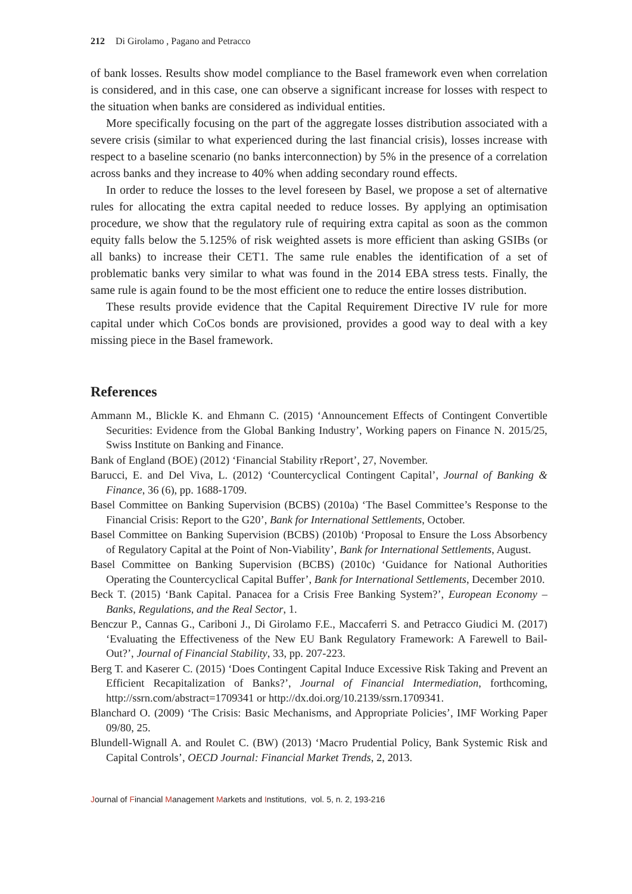212 Di Girolamo , Pagano and Petracco
of bank losses. Results show model compliance to the Basel framework even when correlation is considered, and in this case, one can observe a significant increase for losses with respect to the situation when banks are considered as individual entities.
More specifically focusing on the part of the aggregate losses distribution associated with a severe crisis (similar to what experienced during the last financial crisis), losses increase with respect to a baseline scenario (no banks interconnection) by 5% in the presence of a correlation across banks and they increase to 40% when adding secondary round effects.
In order to reduce the losses to the level foreseen by Basel, we propose a set of alternative rules for allocating the extra capital needed to reduce losses. By applying an optimisation procedure, we show that the regulatory rule of requiring extra capital as soon as the common equity falls below the 5.125% of risk weighted assets is more efficient than asking GSIBs (or all banks) to increase their CET1. The same rule enables the identification of a set of problematic banks very similar to what was found in the 2014 EBA stress tests. Finally, the same rule is again found to be the most efficient one to reduce the entire losses distribution.
These results provide evidence that the Capital Requirement Directive IV rule for more capital under which CoCos bonds are provisioned, provides a good way to deal with a key missing piece in the Basel framework.
References
Ammann M., Blickle K. and Ehmann C. (2015) ‘Announcement Effects of Contingent Convertible Securities: Evidence from the Global Banking Industry’, Working papers on Finance N. 2015/25, Swiss Institute on Banking and Finance.
Bank of England (BOE) (2012) ‘Financial Stability rReport’, 27, November.
Barucci, E. and Del Viva, L. (2012) ‘Countercyclical Contingent Capital’, Journal of Banking & Finance, 36 (6), pp. 1688-1709.
Basel Committee on Banking Supervision (BCBS) (2010a) ‘The Basel Committee’s Response to the Financial Crisis: Report to the G20’, Bank for International Settlements, October.
Basel Committee on Banking Supervision (BCBS) (2010b) ‘Proposal to Ensure the Loss Absorbency of Regulatory Capital at the Point of Non-Viability’, Bank for International Settlements, August.
Basel Committee on Banking Supervision (BCBS) (2010c) ‘Guidance for National Authorities Operating the Countercyclical Capital Buffer’, Bank for International Settlements, December 2010.
Beck T. (2015) ‘Bank Capital. Panacea for a Crisis Free Banking System?’, European Economy – Banks, Regulations, and the Real Sector, 1.
Benczur P., Cannas G., Cariboni J., Di Girolamo F.E., Maccaferri S. and Petracco Giudici M. (2017) ‘Evaluating the Effectiveness of the New EU Bank Regulatory Framework: A Farewell to Bail-Out?’, Journal of Financial Stability, 33, pp. 207-223.
Berg T. and Kaserer C. (2015) ‘Does Contingent Capital Induce Excessive Risk Taking and Prevent an Efficient Recapitalization of Banks?’, Journal of Financial Intermediation, forthcoming, http://ssrn.com/abstract=1709341 or http://dx.doi.org/10.2139/ssrn.1709341.
Blanchard O. (2009) ‘The Crisis: Basic Mechanisms, and Appropriate Policies’, IMF Working Paper 09/80, 25.
Blundell-Wignall A. and Roulet C. (BW) (2013) ‘Macro Prudential Policy, Bank Systemic Risk and Capital Controls’, OECD Journal: Financial Market Trends, 2, 2013.
Journal of Financial Management Markets and Institutions, vol. 5, n. 2, 193-216